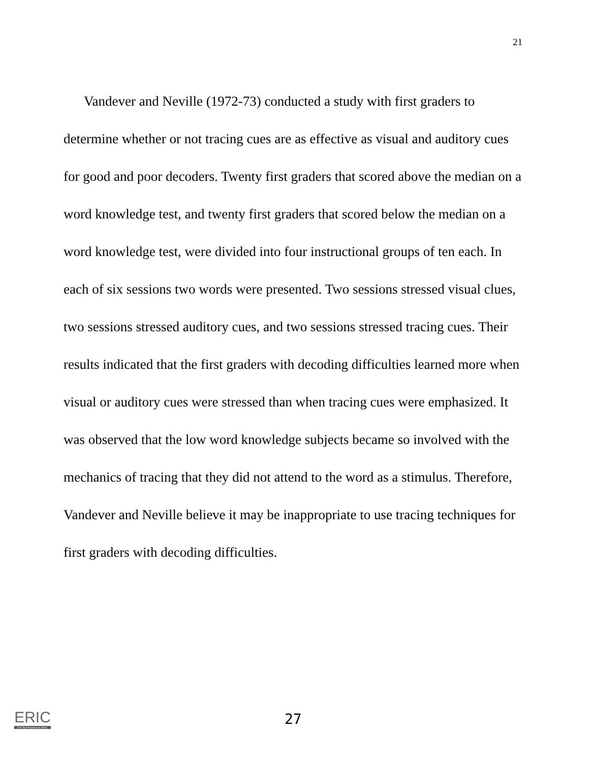21
Vandever and Neville (1972-73) conducted a study with first graders to determine whether or not tracing cues are as effective as visual and auditory cues for good and poor decoders. Twenty first graders that scored above the median on a word knowledge test, and twenty first graders that scored below the median on a word knowledge test, were divided into four instructional groups of ten each. In each of six sessions two words were presented. Two sessions stressed visual clues, two sessions stressed auditory cues, and two sessions stressed tracing cues. Their results indicated that the first graders with decoding difficulties learned more when visual or auditory cues were stressed than when tracing cues were emphasized. It was observed that the low word knowledge subjects became so involved with the mechanics of tracing that they did not attend to the word as a stimulus. Therefore, Vandever and Neville believe it may be inappropriate to use tracing techniques for first graders with decoding difficulties.
ERIC
Full Text Provided by ERIC
27